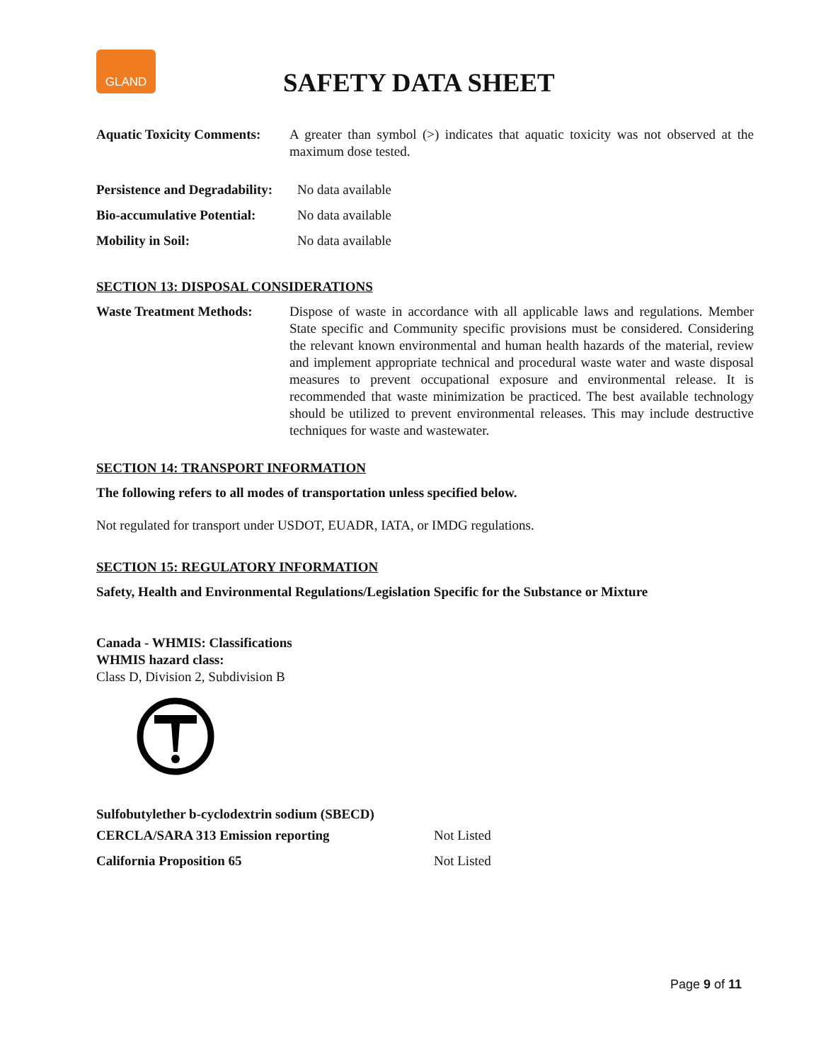GLAND
SAFETY DATA SHEET
Aquatic Toxicity Comments: A greater than symbol (>) indicates that aquatic toxicity was not observed at the maximum dose tested.
Persistence and Degradability: No data available
Bio-accumulative Potential: No data available
Mobility in Soil: No data available
SECTION 13: DISPOSAL CONSIDERATIONS
Waste Treatment Methods: Dispose of waste in accordance with all applicable laws and regulations. Member State specific and Community specific provisions must be considered. Considering the relevant known environmental and human health hazards of the material, review and implement appropriate technical and procedural waste water and waste disposal measures to prevent occupational exposure and environmental release. It is recommended that waste minimization be practiced. The best available technology should be utilized to prevent environmental releases. This may include destructive techniques for waste and wastewater.
SECTION 14: TRANSPORT INFORMATION
The following refers to all modes of transportation unless specified below.
Not regulated for transport under USDOT, EUADR, IATA, or IMDG regulations.
SECTION 15: REGULATORY INFORMATION
Safety, Health and Environmental Regulations/Legislation Specific for the Substance or Mixture
Canada - WHMIS: Classifications
WHMIS hazard class:
Class D, Division 2, Subdivision B
Sulfobutylether b-cyclodextrin sodium (SBECD)
CERCLA/SARA 313 Emission reporting Not Listed
California Proposition 65 Not Listed
Page 9 of 11